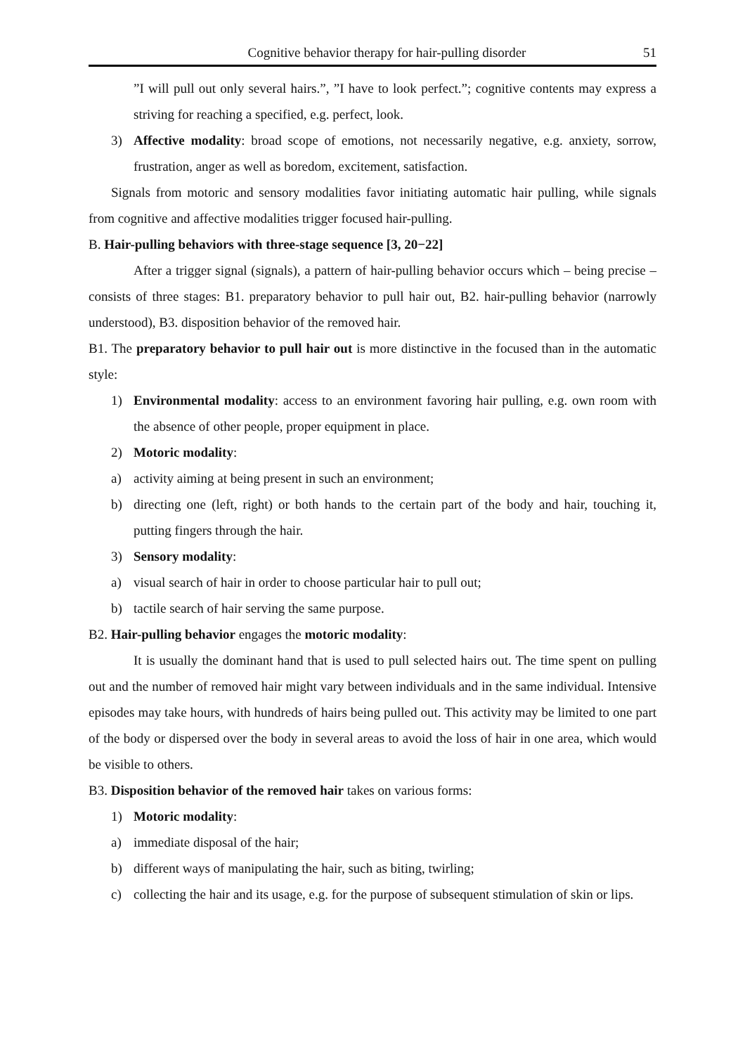Cognitive behavior therapy for hair-pulling disorder 51
”I will pull out only several hairs.”, ”I have to look perfect.”; cognitive contents may express a striving for reaching a specified, e.g. perfect, look.
3) Affective modality: broad scope of emotions, not necessarily negative, e.g. anxiety, sorrow, frustration, anger as well as boredom, excitement, satisfaction.
Signals from motoric and sensory modalities favor initiating automatic hair pulling, while signals from cognitive and affective modalities trigger focused hair-pulling.
B. Hair-pulling behaviors with three-stage sequence [3, 20−22]
After a trigger signal (signals), a pattern of hair-pulling behavior occurs which – being precise – consists of three stages: B1. preparatory behavior to pull hair out, B2. hair-pulling behavior (narrowly understood), B3. disposition behavior of the removed hair.
B1. The preparatory behavior to pull hair out is more distinctive in the focused than in the automatic style:
1) Environmental modality: access to an environment favoring hair pulling, e.g. own room with the absence of other people, proper equipment in place.
2) Motoric modality:
a) activity aiming at being present in such an environment;
b) directing one (left, right) or both hands to the certain part of the body and hair, touching it, putting fingers through the hair.
3) Sensory modality:
a) visual search of hair in order to choose particular hair to pull out;
b) tactile search of hair serving the same purpose.
B2. Hair-pulling behavior engages the motoric modality:
It is usually the dominant hand that is used to pull selected hairs out. The time spent on pulling out and the number of removed hair might vary between individuals and in the same individual. Intensive episodes may take hours, with hundreds of hairs being pulled out. This activity may be limited to one part of the body or dispersed over the body in several areas to avoid the loss of hair in one area, which would be visible to others.
B3. Disposition behavior of the removed hair takes on various forms:
1) Motoric modality:
a) immediate disposal of the hair;
b) different ways of manipulating the hair, such as biting, twirling;
c) collecting the hair and its usage, e.g. for the purpose of subsequent stimulation of skin or lips.